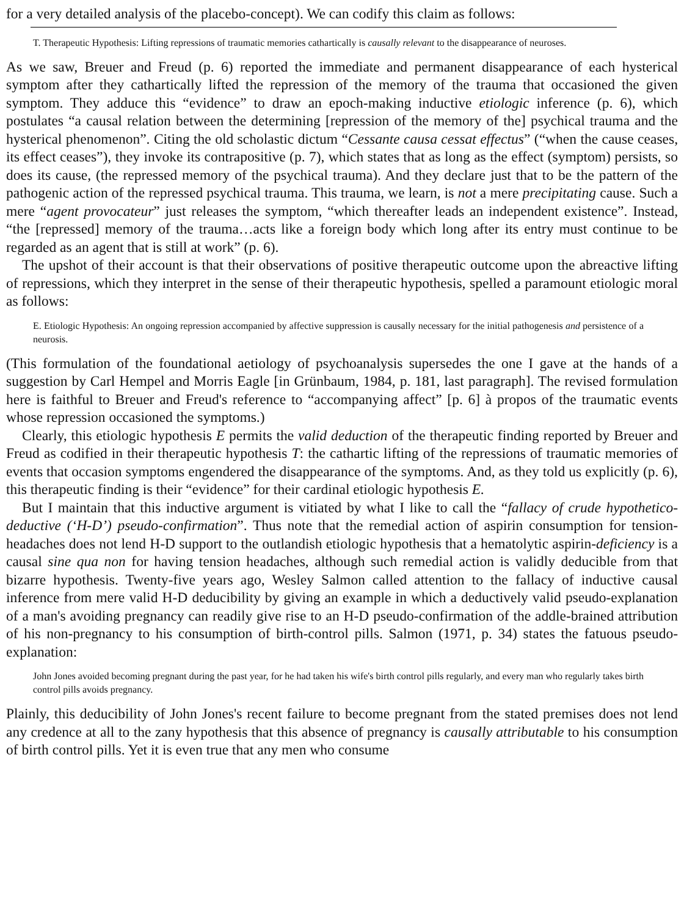for a very detailed analysis of the placebo-concept). We can codify this claim as follows:
T. Therapeutic Hypothesis: Lifting repressions of traumatic memories cathartically is causally relevant to the disappearance of neuroses.
As we saw, Breuer and Freud (p. 6) reported the immediate and permanent disappearance of each hysterical symptom after they cathartically lifted the repression of the memory of the trauma that occasioned the given symptom. They adduce this “evidence” to draw an epoch-making inductive etiologic inference (p. 6), which postulates “a causal relation between the determining [repression of the memory of the] psychical trauma and the hysterical phenomenon”. Citing the old scholastic dictum “Cessante causa cessat effectus” (“when the cause ceases, its effect ceases”), they invoke its contrapositive (p. 7), which states that as long as the effect (symptom) persists, so does its cause, (the repressed memory of the psychical trauma). And they declare just that to be the pattern of the pathogenic action of the repressed psychical trauma. This trauma, we learn, is not a mere precipitating cause. Such a mere “agent provocateur” just releases the symptom, “which thereafter leads an independent existence”. Instead, “the [repressed] memory of the trauma…acts like a foreign body which long after its entry must continue to be regarded as an agent that is still at work” (p. 6).
The upshot of their account is that their observations of positive therapeutic outcome upon the abreactive lifting of repressions, which they interpret in the sense of their therapeutic hypothesis, spelled a paramount etiologic moral as follows:
E. Etiologic Hypothesis: An ongoing repression accompanied by affective suppression is causally necessary for the initial pathogenesis and persistence of a neurosis.
(This formulation of the foundational aetiology of psychoanalysis supersedes the one I gave at the hands of a suggestion by Carl Hempel and Morris Eagle [in Grünbaum, 1984, p. 181, last paragraph]. The revised formulation here is faithful to Breuer and Freud's reference to “accompanying affect” [p. 6] à propos of the traumatic events whose repression occasioned the symptoms.)
Clearly, this etiologic hypothesis E permits the valid deduction of the therapeutic finding reported by Breuer and Freud as codified in their therapeutic hypothesis T: the cathartic lifting of the repressions of traumatic memories of events that occasion symptoms engendered the disappearance of the symptoms. And, as they told us explicitly (p. 6), this therapeutic finding is their “evidence” for their cardinal etiologic hypothesis E.
But I maintain that this inductive argument is vitiated by what I like to call the “fallacy of crude hypothetico-deductive (‘H-D’) pseudo-confirmation”. Thus note that the remedial action of aspirin consumption for tension-headaches does not lend H-D support to the outlandish etiologic hypothesis that a hematolytic aspirin-deficiency is a causal sine qua non for having tension headaches, although such remedial action is validly deducible from that bizarre hypothesis. Twenty-five years ago, Wesley Salmon called attention to the fallacy of inductive causal inference from mere valid H-D deducibility by giving an example in which a deductively valid pseudo-explanation of a man's avoiding pregnancy can readily give rise to an H-D pseudo-confirmation of the addle-brained attribution of his non-pregnancy to his consumption of birth-control pills. Salmon (1971, p. 34) states the fatuous pseudo-explanation:
John Jones avoided becoming pregnant during the past year, for he had taken his wife's birth control pills regularly, and every man who regularly takes birth control pills avoids pregnancy.
Plainly, this deducibility of John Jones's recent failure to become pregnant from the stated premises does not lend any credence at all to the zany hypothesis that this absence of pregnancy is causally attributable to his consumption of birth control pills. Yet it is even true that any men who consume